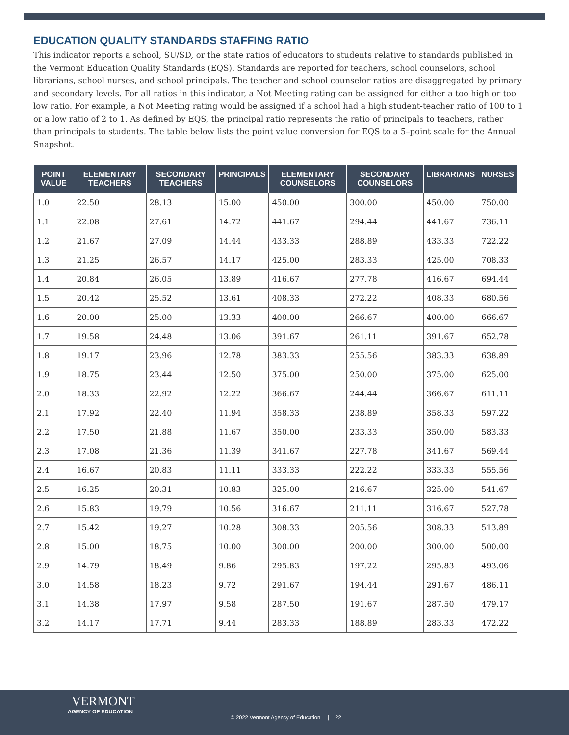EDUCATION QUALITY STANDARDS STAFFING RATIO
This indicator reports a school, SU/SD, or the state ratios of educators to students relative to standards published in the Vermont Education Quality Standards (EQS). Standards are reported for teachers, school counselors, school librarians, school nurses, and school principals. The teacher and school counselor ratios are disaggregated by primary and secondary levels. For all ratios in this indicator, a Not Meeting rating can be assigned for either a too high or too low ratio. For example, a Not Meeting rating would be assigned if a school had a high student-teacher ratio of 100 to 1 or a low ratio of 2 to 1. As defined by EQS, the principal ratio represents the ratio of principals to teachers, rather than principals to students. The table below lists the point value conversion for EQS to a 5–point scale for the Annual Snapshot.
| POINT VALUE | ELEMENTARY TEACHERS | SECONDARY TEACHERS | PRINCIPALS | ELEMENTARY COUNSELORS | SECONDARY COUNSELORS | LIBRARIANS | NURSES |
| --- | --- | --- | --- | --- | --- | --- | --- |
| 1.0 | 22.50 | 28.13 | 15.00 | 450.00 | 300.00 | 450.00 | 750.00 |
| 1.1 | 22.08 | 27.61 | 14.72 | 441.67 | 294.44 | 441.67 | 736.11 |
| 1.2 | 21.67 | 27.09 | 14.44 | 433.33 | 288.89 | 433.33 | 722.22 |
| 1.3 | 21.25 | 26.57 | 14.17 | 425.00 | 283.33 | 425.00 | 708.33 |
| 1.4 | 20.84 | 26.05 | 13.89 | 416.67 | 277.78 | 416.67 | 694.44 |
| 1.5 | 20.42 | 25.52 | 13.61 | 408.33 | 272.22 | 408.33 | 680.56 |
| 1.6 | 20.00 | 25.00 | 13.33 | 400.00 | 266.67 | 400.00 | 666.67 |
| 1.7 | 19.58 | 24.48 | 13.06 | 391.67 | 261.11 | 391.67 | 652.78 |
| 1.8 | 19.17 | 23.96 | 12.78 | 383.33 | 255.56 | 383.33 | 638.89 |
| 1.9 | 18.75 | 23.44 | 12.50 | 375.00 | 250.00 | 375.00 | 625.00 |
| 2.0 | 18.33 | 22.92 | 12.22 | 366.67 | 244.44 | 366.67 | 611.11 |
| 2.1 | 17.92 | 22.40 | 11.94 | 358.33 | 238.89 | 358.33 | 597.22 |
| 2.2 | 17.50 | 21.88 | 11.67 | 350.00 | 233.33 | 350.00 | 583.33 |
| 2.3 | 17.08 | 21.36 | 11.39 | 341.67 | 227.78 | 341.67 | 569.44 |
| 2.4 | 16.67 | 20.83 | 11.11 | 333.33 | 222.22 | 333.33 | 555.56 |
| 2.5 | 16.25 | 20.31 | 10.83 | 325.00 | 216.67 | 325.00 | 541.67 |
| 2.6 | 15.83 | 19.79 | 10.56 | 316.67 | 211.11 | 316.67 | 527.78 |
| 2.7 | 15.42 | 19.27 | 10.28 | 308.33 | 205.56 | 308.33 | 513.89 |
| 2.8 | 15.00 | 18.75 | 10.00 | 300.00 | 200.00 | 300.00 | 500.00 |
| 2.9 | 14.79 | 18.49 | 9.86 | 295.83 | 197.22 | 295.83 | 493.06 |
| 3.0 | 14.58 | 18.23 | 9.72 | 291.67 | 194.44 | 291.67 | 486.11 |
| 3.1 | 14.38 | 17.97 | 9.58 | 287.50 | 191.67 | 287.50 | 479.17 |
| 3.2 | 14.17 | 17.71 | 9.44 | 283.33 | 188.89 | 283.33 | 472.22 |
VERMONT
AGENCY OF EDUCATION
© 2022 Vermont Agency of Education | 22